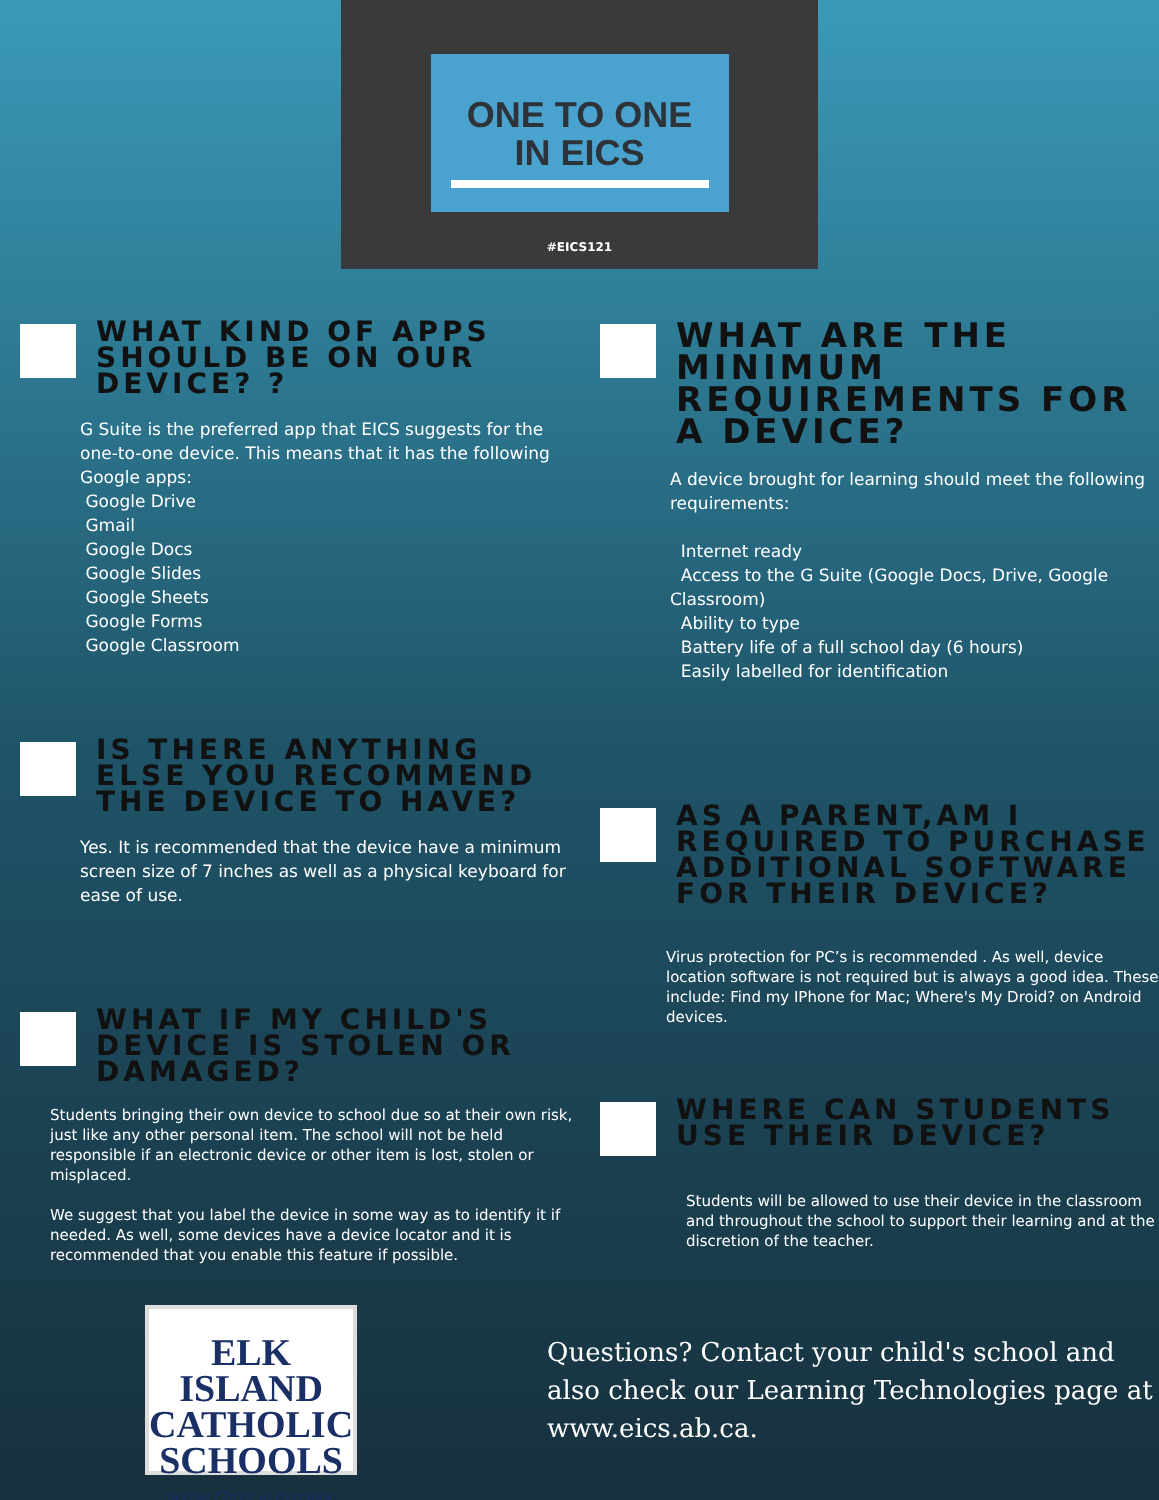ONE TO ONE
IN EICS
#EICS121
WHAT KIND OF APPS SHOULD BE ON OUR DEVICE? ?
G Suite is the preferred app that EICS suggests for the one-to-one device. This means that it has the following Google apps:
Google Drive
Gmail
Google Docs
Google Slides
Google Sheets
Google Forms
Google Classroom
IS THERE ANYTHING ELSE YOU RECOMMEND THE DEVICE TO HAVE?
Yes. It is recommended that the device have a minimum screen size of 7 inches as well as a physical keyboard for ease of use.
WHAT IF MY CHILD'S DEVICE IS STOLEN OR DAMAGED?
Students bringing their own device to school due so at their own risk, just like any other personal item. The school will not be held responsible if an electronic device or other item is lost, stolen or misplaced.
We suggest that you label the device in some way as to identify it if needed. As well, some devices have a device locator and it is recommended that you enable this feature if possible.
WHAT ARE THE MINIMUM REQUIREMENTS FOR A DEVICE?
A device brought for learning should meet the following requirements:
Internet ready
Access to the G Suite (Google Docs, Drive, Google Classroom)
Ability to type
Battery life of a full school day (6 hours)
Easily labelled for identification
AS A PARENT,AM I REQUIRED TO PURCHASE ADDITIONAL SOFTWARE FOR THEIR DEVICE?
Virus protection for PC’s is recommended . As well, device location software is not required but is always a good idea. These include: Find my IPhone for Mac; Where's My Droid? on Android devices.
WHERE CAN STUDENTS USE THEIR DEVICE?
Students will be allowed to use their device in the classroom and throughout the school to support their learning and at the discretion of the teacher.
ELK ISLAND CATHOLIC SCHOOLS
Seeing Christ in Everyone
Questions? Contact your child's school and also check our Learning Technologies page at www.eics.ab.ca.